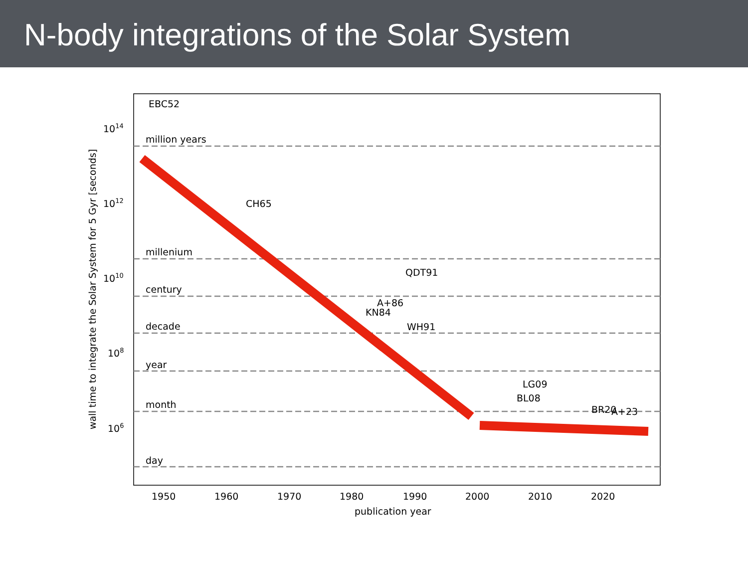N-body integrations of the Solar System
million years
millenium
century
decade
year
month
day
EBC52
CH65
QDT91
A+86
KN84
WH91
LG09
BL08
BR20
A+23
1014
1012
1010
108
106
1950
1960
1970
1980
1990
2000
2010
2020
publication year
wall time to integrate the Solar System for 5 Gyr [seconds]